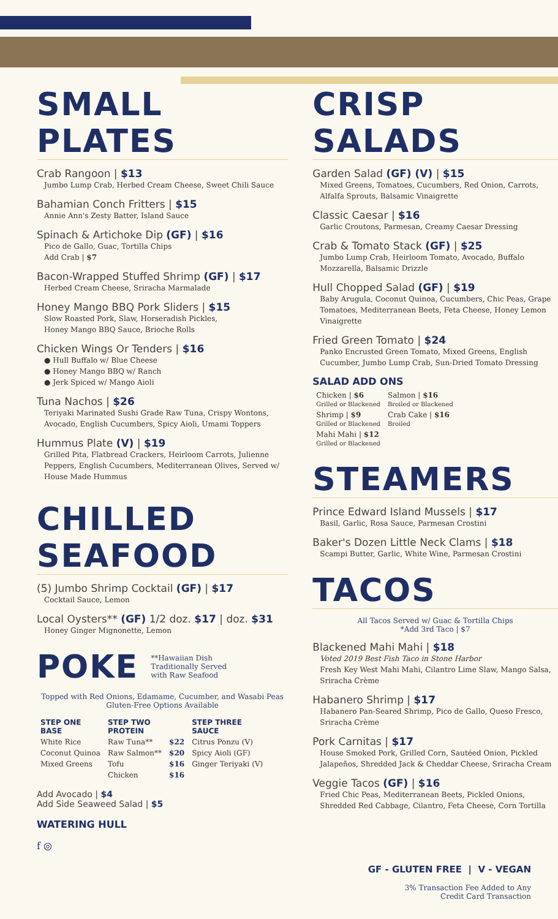SMALL PLATES
Crab Rangoon | $13
Jumbo Lump Crab, Herbed Cream Cheese, Sweet Chili Sauce
Bahamian Conch Fritters | $15
Annie Ann's Zesty Batter, Island Sauce
Spinach & Artichoke Dip (GF) | $16
Pico de Gallo, Guac, Tortilla Chips
Add Crab | $7
Bacon-Wrapped Stuffed Shrimp (GF) | $17
Herbed Cream Cheese, Sriracha Marmalade
Honey Mango BBQ Pork Sliders | $15
Slow Roasted Pork, Slaw, Horseradish Pickles,
Honey Mango BBQ Sauce, Brioche Rolls
Chicken Wings Or Tenders | $16
● Hull Buffalo w/ Blue Cheese
● Honey Mango BBQ w/ Ranch
● Jerk Spiced w/ Mango Aioli
Tuna Nachos | $26
Teriyaki Marinated Sushi Grade Raw Tuna, Crispy Wontons, Avocado, English Cucumbers, Spicy Aioli, Umami Toppers
Hummus Plate (V) | $19
Grilled Pita, Flatbread Crackers, Heirloom Carrots, Julienne Peppers, English Cucumbers, Mediterranean Olives, Served w/ House Made Hummus
CHILLED SEAFOOD
(5) Jumbo Shrimp Cocktail (GF) | $17
Cocktail Sauce, Lemon
Local Oysters** (GF) 1/2 doz. $17 | doz. $31
Honey Ginger Mignonette, Lemon
POKE
**Hawaiian Dish
Traditionally Served
with Raw Seafood
Topped with Red Onions, Edamame, Cucumber, and Wasabi Peas
Gluten-Free Options Available
| STEP ONE BASE | STEP TWO PROTEIN | | STEP THREE SAUCE |
| --- | --- | --- | --- |
| White Rice | Raw Tuna** | $22 | Citrus Ponzu (V) |
| Coconut Quinoa | Raw Salmon** | $20 | Spicy Aioli (GF) |
| Mixed Greens | Tofu | $16 | Ginger Teriyaki (V) |
| | Chicken | $16 | |
Add Avocado | $4
Add Side Seaweed Salad | $5
WATERING HULL
f ◎
CRISP SALADS
Garden Salad (GF) (V) | $15
Mixed Greens, Tomatoes, Cucumbers, Red Onion, Carrots, Alfalfa Sprouts, Balsamic Vinaigrette
Classic Caesar | $16
Garlic Croutons, Parmesan, Creamy Caesar Dressing
Crab & Tomato Stack (GF) | $25
Jumbo Lump Crab, Heirloom Tomato, Avocado, Buffalo Mozzarella, Balsamic Drizzle
Hull Chopped Salad (GF) | $19
Baby Arugula, Coconut Quinoa, Cucumbers, Chic Peas, Grape Tomatoes, Mediterranean Beets, Feta Cheese, Honey Lemon Vinaigrette
Fried Green Tomato | $24
Panko Encrusted Green Tomato, Mixed Greens, English Cucumber, Jumbo Lump Crab, Sun-Dried Tomato Dressing
SALAD ADD ONS
| Chicken / $6 Grilled or Blackened | Salmon / $16 Broiled or Blackened |
| Shrimp / $9 Grilled or Blackened | Crab Cake / $16 Broiled |
| Mahi Mahi / $12 Grilled or Blackened | |
STEAMERS
Prince Edward Island Mussels | $17
Basil, Garlic, Rosa Sauce, Parmesan Crostini
Baker's Dozen Little Neck Clams | $18
Scampi Butter, Garlic, White Wine, Parmesan Crostini
TACOS
All Tacos Served w/ Guac & Tortilla Chips
*Add 3rd Taco | $7
Blackened Mahi Mahi | $18
Voted 2019 Best Fish Taco in Stone Harbor
Fresh Key West Mahi Mahi, Cilantro Lime Slaw, Mango Salsa, Sriracha Crème
Habanero Shrimp | $17
Habanero Pan-Seared Shrimp, Pico de Gallo, Queso Fresco, Sriracha Crème
Pork Carnitas | $17
House Smoked Pork, Grilled Corn, Sautéed Onion, Pickled Jalapeños, Shredded Jack & Cheddar Cheese, Sriracha Cream
Veggie Tacos (GF) | $16
Fried Chic Peas, Mediterranean Beets, Pickled Onions, Shredded Red Cabbage, Cilantro, Feta Cheese, Corn Tortilla
GF - GLUTEN FREE | V - VEGAN
3% Transaction Fee Added to Any
Credit Card Transaction